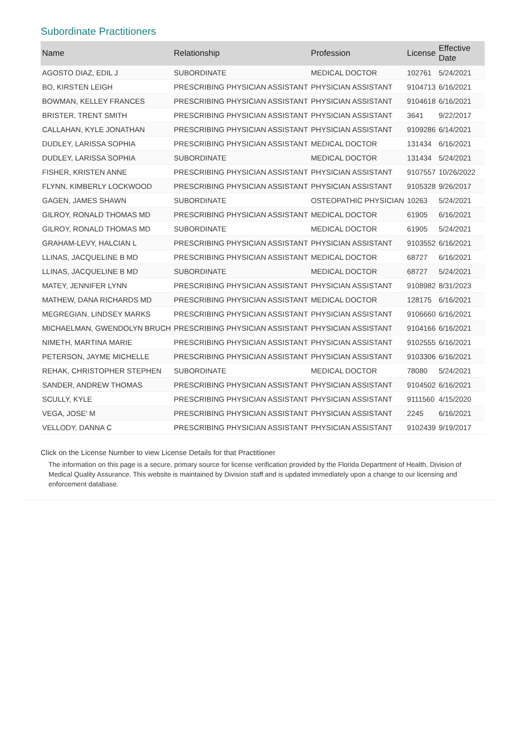Subordinate Practitioners
| Name | Relationship | Profession | License | Effective Date |
| --- | --- | --- | --- | --- |
| AGOSTO DIAZ, EDIL J | SUBORDINATE | MEDICAL DOCTOR | 102761 | 5/24/2021 |
| BO, KIRSTEN LEIGH | PRESCRIBING PHYSICIAN ASSISTANT | PHYSICIAN ASSISTANT | 9104713 | 6/16/2021 |
| BOWMAN, KELLEY FRANCES | PRESCRIBING PHYSICIAN ASSISTANT | PHYSICIAN ASSISTANT | 9104618 | 6/16/2021 |
| BRISTER, TRENT SMITH | PRESCRIBING PHYSICIAN ASSISTANT | PHYSICIAN ASSISTANT | 3641 | 9/22/2017 |
| CALLAHAN, KYLE JONATHAN | PRESCRIBING PHYSICIAN ASSISTANT | PHYSICIAN ASSISTANT | 9109286 | 6/14/2021 |
| DUDLEY, LARISSA SOPHIA | PRESCRIBING PHYSICIAN ASSISTANT | MEDICAL DOCTOR | 131434 | 6/16/2021 |
| DUDLEY, LARISSA SOPHIA | SUBORDINATE | MEDICAL DOCTOR | 131434 | 5/24/2021 |
| FISHER, KRISTEN ANNE | PRESCRIBING PHYSICIAN ASSISTANT | PHYSICIAN ASSISTANT | 9107557 | 10/26/2022 |
| FLYNN, KIMBERLY LOCKWOOD | PRESCRIBING PHYSICIAN ASSISTANT | PHYSICIAN ASSISTANT | 9105328 | 9/26/2017 |
| GAGEN, JAMES SHAWN | SUBORDINATE | OSTEOPATHIC PHYSICIAN | 10263 | 5/24/2021 |
| GILROY, RONALD THOMAS MD | PRESCRIBING PHYSICIAN ASSISTANT | MEDICAL DOCTOR | 61905 | 6/16/2021 |
| GILROY, RONALD THOMAS MD | SUBORDINATE | MEDICAL DOCTOR | 61905 | 5/24/2021 |
| GRAHAM-LEVY, HALCIAN L | PRESCRIBING PHYSICIAN ASSISTANT | PHYSICIAN ASSISTANT | 9103552 | 6/16/2021 |
| LLINAS, JACQUELINE B MD | PRESCRIBING PHYSICIAN ASSISTANT | MEDICAL DOCTOR | 68727 | 6/16/2021 |
| LLINAS, JACQUELINE B MD | SUBORDINATE | MEDICAL DOCTOR | 68727 | 5/24/2021 |
| MATEY, JENNIFER LYNN | PRESCRIBING PHYSICIAN ASSISTANT | PHYSICIAN ASSISTANT | 9108982 | 8/31/2023 |
| MATHEW, DANA RICHARDS MD | PRESCRIBING PHYSICIAN ASSISTANT | MEDICAL DOCTOR | 128175 | 6/16/2021 |
| MEGREGIAN, LINDSEY MARKS | PRESCRIBING PHYSICIAN ASSISTANT | PHYSICIAN ASSISTANT | 9106660 | 6/16/2021 |
| MICHAELMAN, GWENDOLYN BRUCH | PRESCRIBING PHYSICIAN ASSISTANT | PHYSICIAN ASSISTANT | 9104166 | 6/16/2021 |
| NIMETH, MARTINA MARIE | PRESCRIBING PHYSICIAN ASSISTANT | PHYSICIAN ASSISTANT | 9102555 | 6/16/2021 |
| PETERSON, JAYME MICHELLE | PRESCRIBING PHYSICIAN ASSISTANT | PHYSICIAN ASSISTANT | 9103306 | 6/16/2021 |
| REHAK, CHRISTOPHER STEPHEN | SUBORDINATE | MEDICAL DOCTOR | 78080 | 5/24/2021 |
| SANDER, ANDREW THOMAS | PRESCRIBING PHYSICIAN ASSISTANT | PHYSICIAN ASSISTANT | 9104502 | 6/16/2021 |
| SCULLY, KYLE | PRESCRIBING PHYSICIAN ASSISTANT | PHYSICIAN ASSISTANT | 9111560 | 4/15/2020 |
| VEGA, JOSE' M | PRESCRIBING PHYSICIAN ASSISTANT | PHYSICIAN ASSISTANT | 2245 | 6/16/2021 |
| VELLODY, DANNA C | PRESCRIBING PHYSICIAN ASSISTANT | PHYSICIAN ASSISTANT | 9102439 | 9/19/2017 |
Click on the License Number to view License Details for that Practitioner
The information on this page is a secure, primary source for license verification provided by the Florida Department of Health, Division of Medical Quality Assurance. This website is maintained by Division staff and is updated immediately upon a change to our licensing and enforcement database.